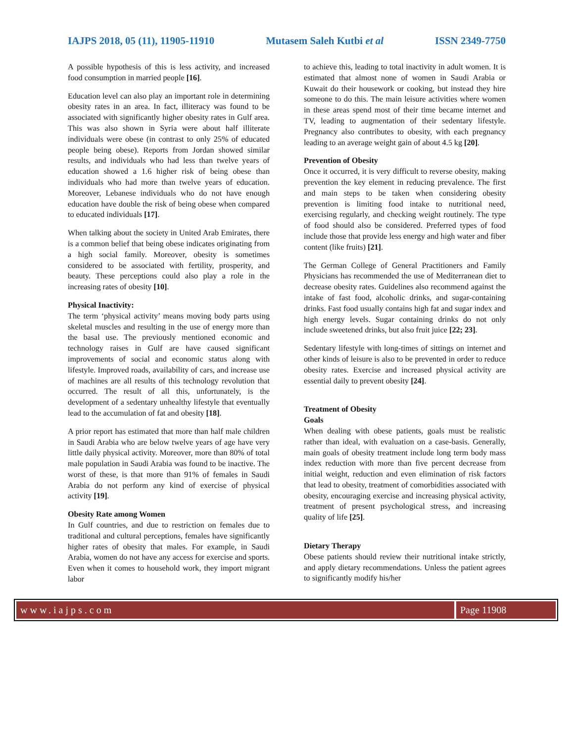IAJPS 2018, 05 (11), 11905-11910 Mutasem Saleh Kutbi et al ISSN 2349-7750
A possible hypothesis of this is less activity, and increased food consumption in married people [16].
Education level can also play an important role in determining obesity rates in an area. In fact, illiteracy was found to be associated with significantly higher obesity rates in Gulf area. This was also shown in Syria were about half illiterate individuals were obese (in contrast to only 25% of educated people being obese). Reports from Jordan showed similar results, and individuals who had less than twelve years of education showed a 1.6 higher risk of being obese than individuals who had more than twelve years of education. Moreover, Lebanese individuals who do not have enough education have double the risk of being obese when compared to educated individuals [17].
When talking about the society in United Arab Emirates, there is a common belief that being obese indicates originating from a high social family. Moreover, obesity is sometimes considered to be associated with fertility, prosperity, and beauty. These perceptions could also play a role in the increasing rates of obesity [10].
Physical Inactivity:
The term ‘physical activity’ means moving body parts using skeletal muscles and resulting in the use of energy more than the basal use. The previously mentioned economic and technology raises in Gulf are have caused significant improvements of social and economic status along with lifestyle. Improved roads, availability of cars, and increase use of machines are all results of this technology revolution that occurred. The result of all this, unfortunately, is the development of a sedentary unhealthy lifestyle that eventually lead to the accumulation of fat and obesity [18].
A prior report has estimated that more than half male children in Saudi Arabia who are below twelve years of age have very little daily physical activity. Moreover, more than 80% of total male population in Saudi Arabia was found to be inactive. The worst of these, is that more than 91% of females in Saudi Arabia do not perform any kind of exercise of physical activity [19].
Obesity Rate among Women
In Gulf countries, and due to restriction on females due to traditional and cultural perceptions, females have significantly higher rates of obesity that males. For example, in Saudi Arabia, women do not have any access for exercise and sports. Even when it comes to household work, they import migrant labor
to achieve this, leading to total inactivity in adult women. It is estimated that almost none of women in Saudi Arabia or Kuwait do their housework or cooking, but instead they hire someone to do this. The main leisure activities where women in these areas spend most of their time became internet and TV, leading to augmentation of their sedentary lifestyle. Pregnancy also contributes to obesity, with each pregnancy leading to an average weight gain of about 4.5 kg [20].
Prevention of Obesity
Once it occurred, it is very difficult to reverse obesity, making prevention the key element in reducing prevalence. The first and main steps to be taken when considering obesity prevention is limiting food intake to nutritional need, exercising regularly, and checking weight routinely. The type of food should also be considered. Preferred types of food include those that provide less energy and high water and fiber content (like fruits) [21].
The German College of General Practitioners and Family Physicians has recommended the use of Mediterranean diet to decrease obesity rates. Guidelines also recommend against the intake of fast food, alcoholic drinks, and sugar-containing drinks. Fast food usually contains high fat and sugar index and high energy levels. Sugar containing drinks do not only include sweetened drinks, but also fruit juice [22; 23].
Sedentary lifestyle with long-times of sittings on internet and other kinds of leisure is also to be prevented in order to reduce obesity rates. Exercise and increased physical activity are essential daily to prevent obesity [24].
Treatment of Obesity
Goals
When dealing with obese patients, goals must be realistic rather than ideal, with evaluation on a case-basis. Generally, main goals of obesity treatment include long term body mass index reduction with more than five percent decrease from initial weight, reduction and even elimination of risk factors that lead to obesity, treatment of comorbidities associated with obesity, encouraging exercise and increasing physical activity, treatment of present psychological stress, and increasing quality of life [25].
Dietary Therapy
Obese patients should review their nutritional intake strictly, and apply dietary recommendations. Unless the patient agrees to significantly modify his/her
www.iajps.com Page 11908